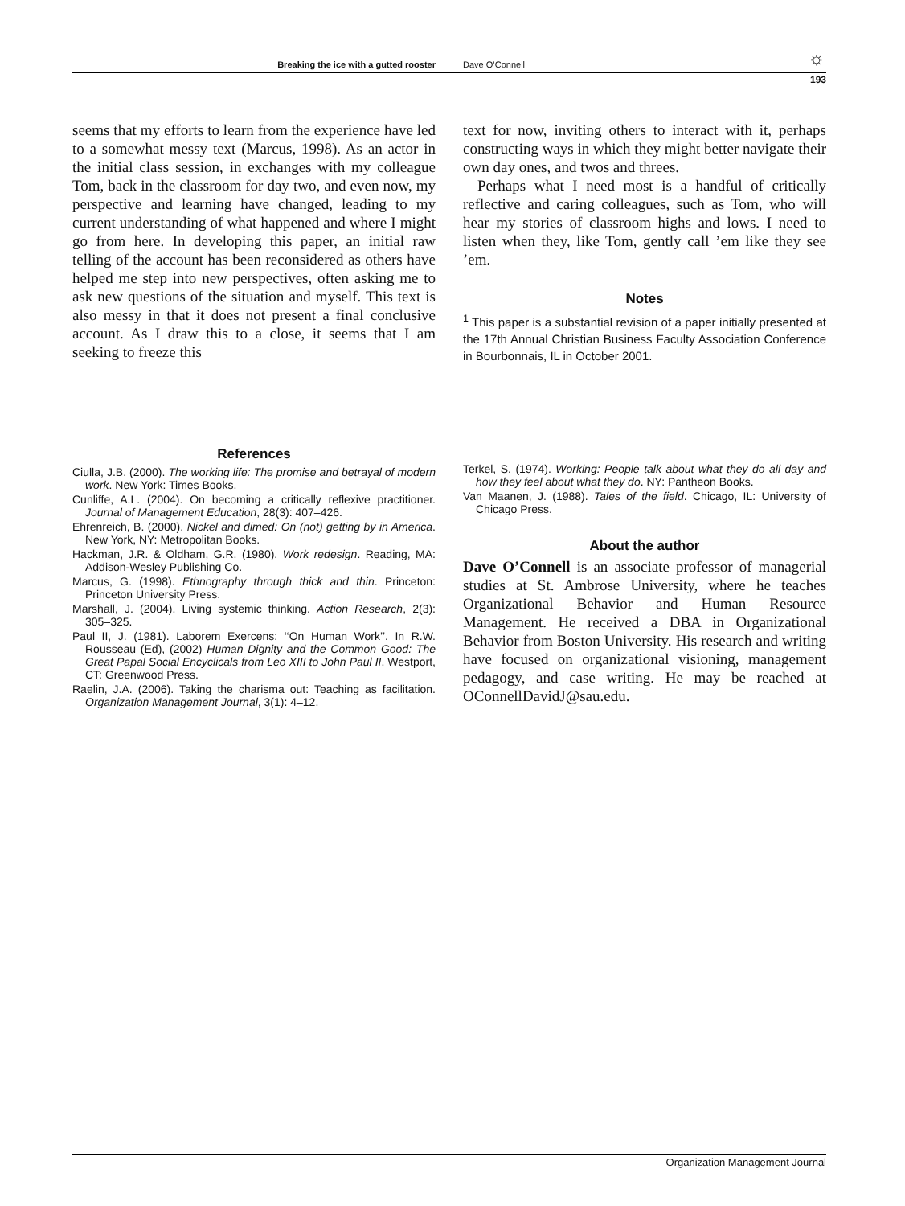Breaking the ice with a gutted rooster Dave O’Connell ☼
193
seems that my efforts to learn from the experience have led to a somewhat messy text (Marcus, 1998). As an actor in the initial class session, in exchanges with my colleague Tom, back in the classroom for day two, and even now, my perspective and learning have changed, leading to my current understanding of what happened and where I might go from here. In developing this paper, an initial raw telling of the account has been reconsidered as others have helped me step into new perspectives, often asking me to ask new questions of the situation and myself. This text is also messy in that it does not present a final conclusive account. As I draw this to a close, it seems that I am seeking to freeze this
text for now, inviting others to interact with it, perhaps constructing ways in which they might better navigate their own day ones, and twos and threes.
Perhaps what I need most is a handful of critically reflective and caring colleagues, such as Tom, who will hear my stories of classroom highs and lows. I need to listen when they, like Tom, gently call ’em like they see ’em.
Notes
<sup>1</sup> This paper is a substantial revision of a paper initially presented at the 17th Annual Christian Business Faculty Association Conference in Bourbonnais, IL in October 2001.
References
Ciulla, J.B. (2000). The working life: The promise and betrayal of modern work. New York: Times Books.
Cunliffe, A.L. (2004). On becoming a critically reflexive practitioner. Journal of Management Education, 28(3): 407–426.
Ehrenreich, B. (2000). Nickel and dimed: On (not) getting by in America. New York, NY: Metropolitan Books.
Hackman, J.R. & Oldham, G.R. (1980). Work redesign. Reading, MA: Addison-Wesley Publishing Co.
Marcus, G. (1998). Ethnography through thick and thin. Princeton: Princeton University Press.
Marshall, J. (2004). Living systemic thinking. Action Research, 2(3): 305–325.
Paul II, J. (1981). Laborem Exercens: ‘‘On Human Work’’. In R.W. Rousseau (Ed), (2002) Human Dignity and the Common Good: The Great Papal Social Encyclicals from Leo XIII to John Paul II. Westport, CT: Greenwood Press.
Raelin, J.A. (2006). Taking the charisma out: Teaching as facilitation. Organization Management Journal, 3(1): 4–12.
Terkel, S. (1974). Working: People talk about what they do all day and how they feel about what they do. NY: Pantheon Books.
Van Maanen, J. (1988). Tales of the field. Chicago, IL: University of Chicago Press.
About the author
Dave O’Connell is an associate professor of managerial studies at St. Ambrose University, where he teaches Organizational Behavior and Human Resource Management. He received a DBA in Organizational Behavior from Boston University. His research and writing have focused on organizational visioning, management pedagogy, and case writing. He may be reached at OConnellDavidJ@sau.edu.
Organization Management Journal